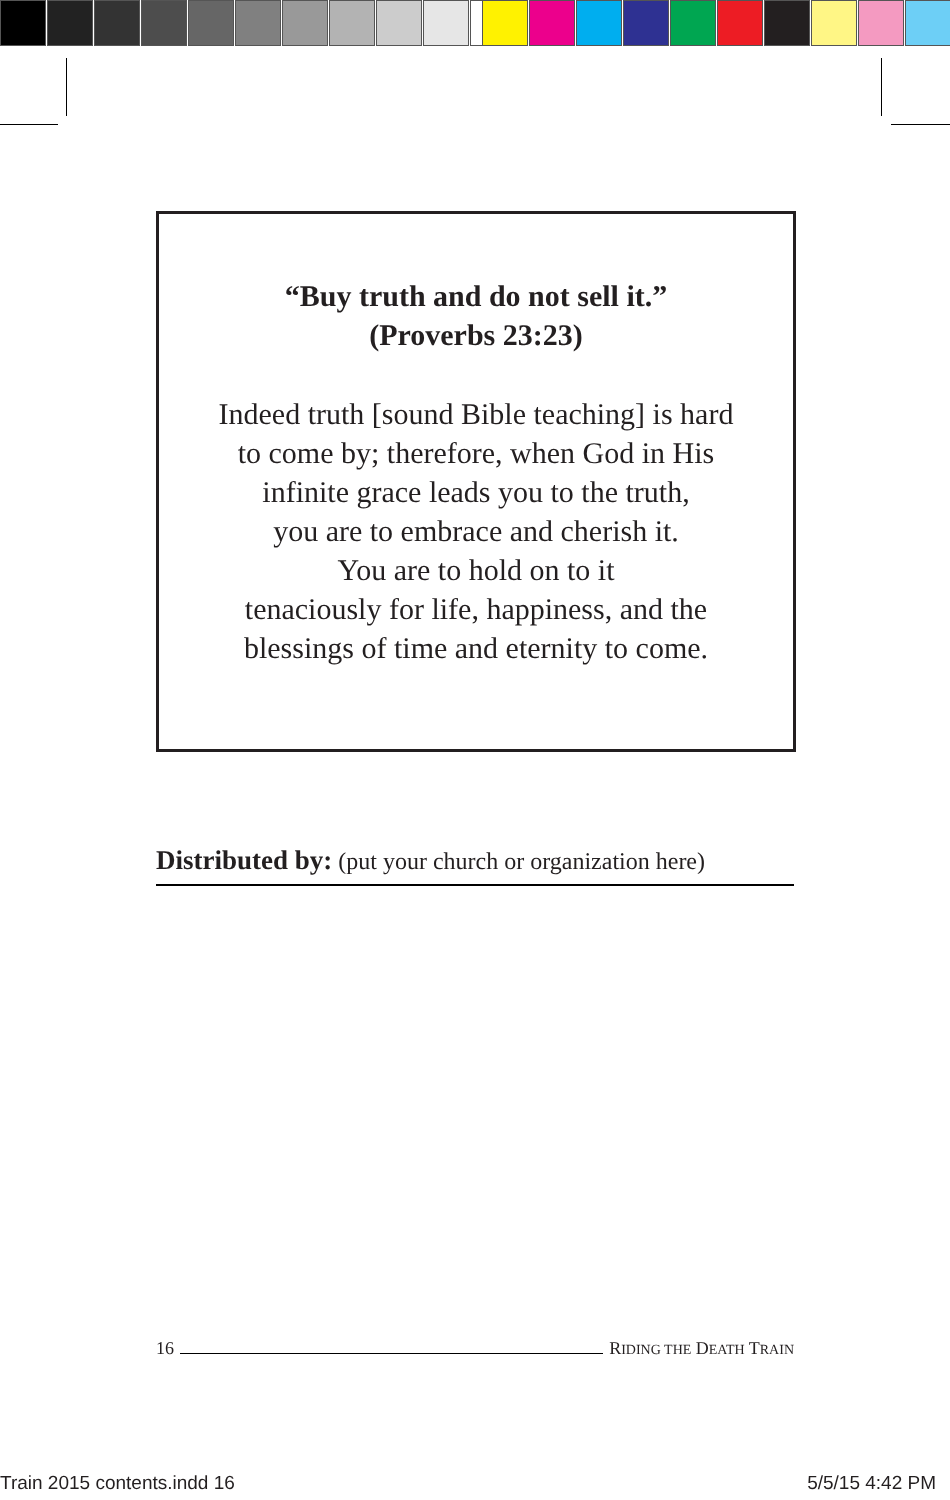“Buy truth and do not sell it.”
(Proverbs 23:23)
Indeed truth [sound Bible teaching] is hard
to come by; therefore, when God in His
infinite grace leads you to the truth,
you are to embrace and cherish it.
You are to hold on to it
tenaciously for life, happiness, and the
blessings of time and eternity to come.
Distributed by: (put your church or organization here)
16 RIDING THE DEATH TRAIN
Train 2015 contents.indd 16 5/5/15 4:42 PM